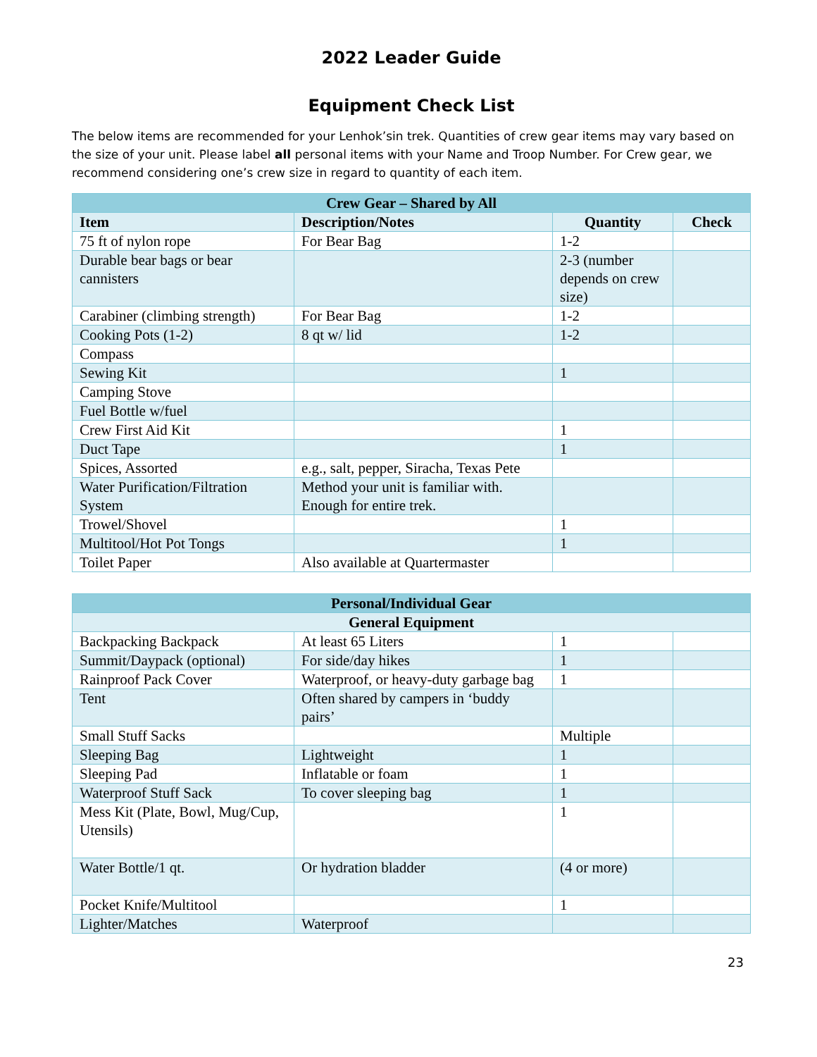2022 Leader Guide
Equipment Check List
The below items are recommended for your Lenhok’sin trek. Quantities of crew gear items may vary based on the size of your unit. Please label all personal items with your Name and Troop Number. For Crew gear, we recommend considering one’s crew size in regard to quantity of each item.
| Crew Gear – Shared by All | | | |
| --- | --- | --- | --- |
| Item | Description/Notes | Quantity | Check |
| 75 ft of nylon rope | For Bear Bag | 1-2 | |
| Durable bear bags or bear cannisters | | 2-3 (number depends on crew size) | |
| Carabiner (climbing strength) | For Bear Bag | 1-2 | |
| Cooking Pots (1-2) | 8 qt w/ lid | 1-2 | |
| Compass | | | |
| Sewing Kit | | 1 | |
| Camping Stove | | | |
| Fuel Bottle w/fuel | | | |
| Crew First Aid Kit | | 1 | |
| Duct Tape | | 1 | |
| Spices, Assorted | e.g., salt, pepper, Siracha, Texas Pete | | |
| Water Purification/Filtration System | Method your unit is familiar with. Enough for entire trek. | | |
| Trowel/Shovel | | 1 | |
| Multitool/Hot Pot Tongs | | 1 | |
| Toilet Paper | Also available at Quartermaster | | |
| Personal/Individual Gear | | | |
| --- | --- | --- | --- |
| General Equipment | | | |
| Backpacking Backpack | At least 65 Liters | 1 | |
| Summit/Daypack (optional) | For side/day hikes | 1 | |
| Rainproof Pack Cover | Waterproof, or heavy-duty garbage bag | 1 | |
| Tent | Often shared by campers in ‘buddy pairs’ | | |
| Small Stuff Sacks | | Multiple | |
| Sleeping Bag | Lightweight | 1 | |
| Sleeping Pad | Inflatable or foam | 1 | |
| Waterproof Stuff Sack | To cover sleeping bag | 1 | |
| Mess Kit (Plate, Bowl, Mug/Cup, Utensils) | | 1 | |
| Water Bottle/1 qt. | Or hydration bladder | (4 or more) | |
| Pocket Knife/Multitool | | 1 | |
| Lighter/Matches | Waterproof | | |
23